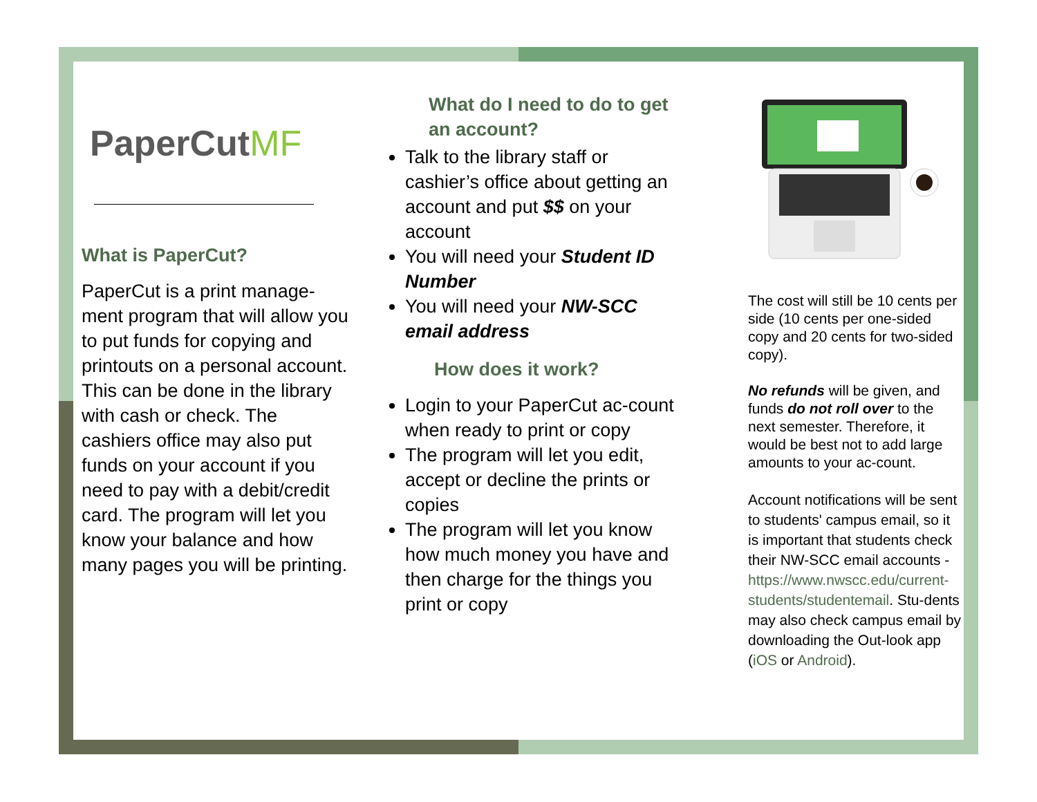PaperCutMF
What is PaperCut?
PaperCut is a print manage-ment program that will allow you to put funds for copying and printouts on a personal account. This can be done in the library with cash or check. The cashiers office may also put funds on your account if you need to pay with a debit/credit card. The program will let you know your balance and how many pages you will be printing.
What do I need to do to get an account?
Talk to the library staff or cashier’s office about getting an account and put $$ on your account
You will need your Student ID Number
You will need your NW-SCC email address
How does it work?
Login to your PaperCut ac-count when ready to print or copy
The program will let you edit, accept or decline the prints or copies
The program will let you know how much money you have and then charge for the things you print or copy
The cost will still be 10 cents per side (10 cents per one-sided copy and 20 cents for two-sided copy).
No refunds will be given, and funds do not roll over to the next semester. Therefore, it would be best not to add large amounts to your ac-count.
Account notifications will be sent to students' campus email, so it is important that students check their NW-SCC email accounts - https://www.nwscc.edu/current-students/studentemail. Stu-dents may also check campus email by downloading the Out-look app (iOS or Android).